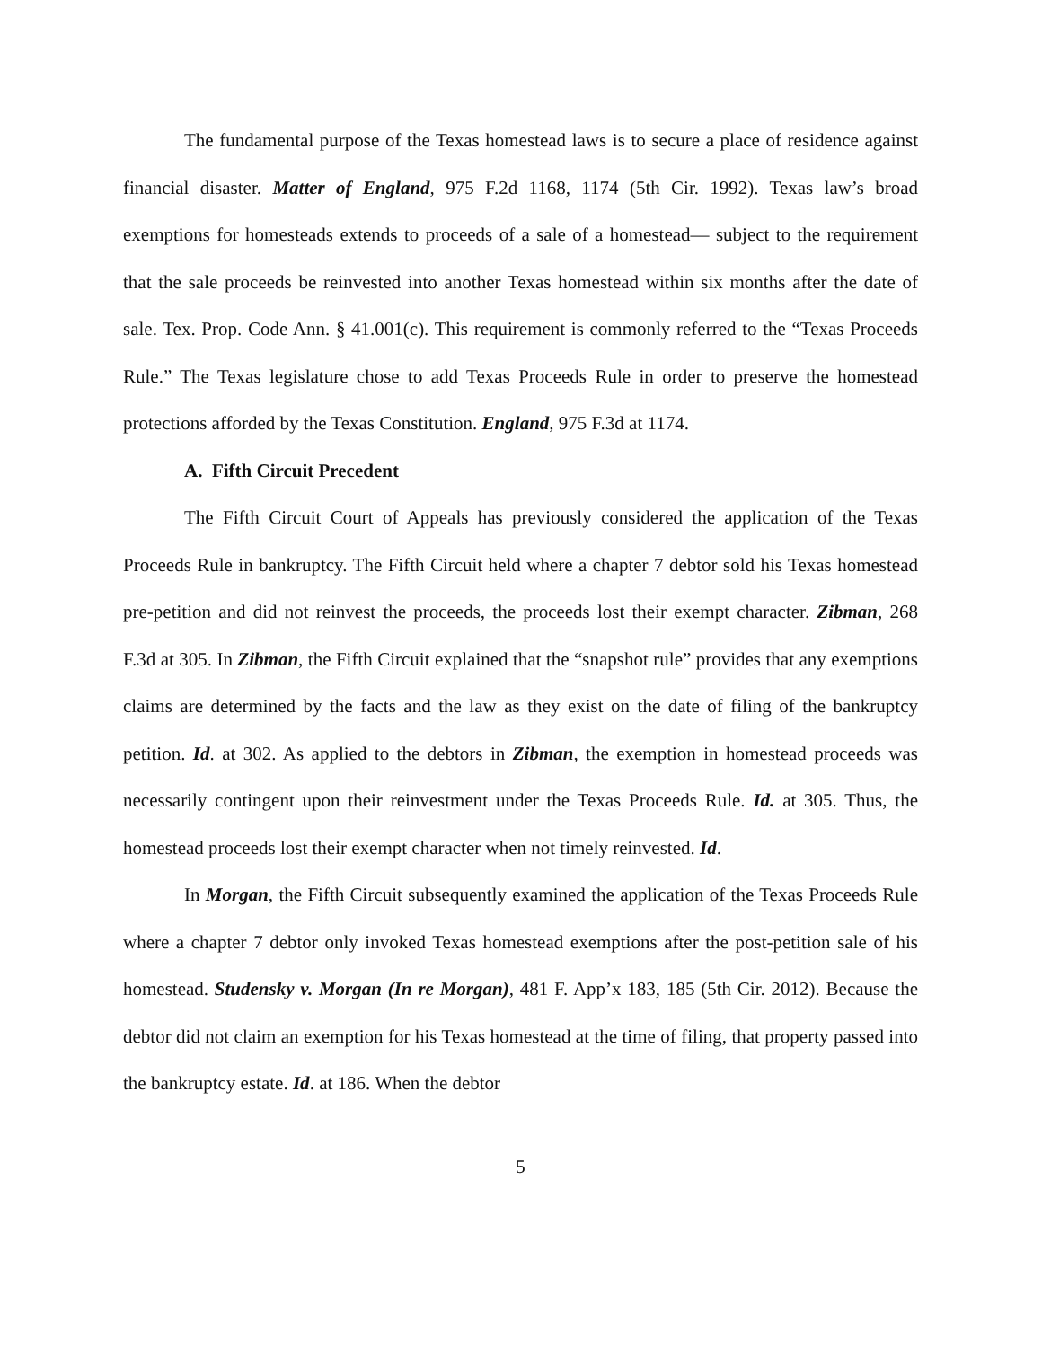The fundamental purpose of the Texas homestead laws is to secure a place of residence against financial disaster. Matter of England, 975 F.2d 1168, 1174 (5th Cir. 1992). Texas law’s broad exemptions for homesteads extends to proceeds of a sale of a homestead— subject to the requirement that the sale proceeds be reinvested into another Texas homestead within six months after the date of sale. Tex. Prop. Code Ann. § 41.001(c). This requirement is commonly referred to the “Texas Proceeds Rule.” The Texas legislature chose to add Texas Proceeds Rule in order to preserve the homestead protections afforded by the Texas Constitution. England, 975 F.3d at 1174.
A. Fifth Circuit Precedent
The Fifth Circuit Court of Appeals has previously considered the application of the Texas Proceeds Rule in bankruptcy. The Fifth Circuit held where a chapter 7 debtor sold his Texas homestead pre-petition and did not reinvest the proceeds, the proceeds lost their exempt character. Zibman, 268 F.3d at 305. In Zibman, the Fifth Circuit explained that the “snapshot rule” provides that any exemptions claims are determined by the facts and the law as they exist on the date of filing of the bankruptcy petition. Id. at 302. As applied to the debtors in Zibman, the exemption in homestead proceeds was necessarily contingent upon their reinvestment under the Texas Proceeds Rule. Id. at 305. Thus, the homestead proceeds lost their exempt character when not timely reinvested. Id.
In Morgan, the Fifth Circuit subsequently examined the application of the Texas Proceeds Rule where a chapter 7 debtor only invoked Texas homestead exemptions after the post-petition sale of his homestead. Studensky v. Morgan (In re Morgan), 481 F. App’x 183, 185 (5th Cir. 2012). Because the debtor did not claim an exemption for his Texas homestead at the time of filing, that property passed into the bankruptcy estate. Id. at 186. When the debtor
5